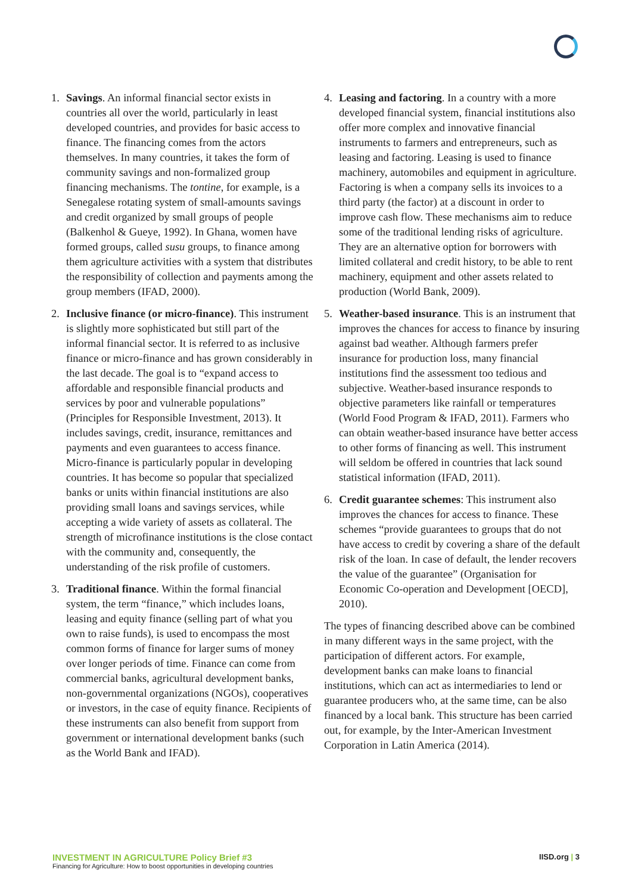1. Savings. An informal financial sector exists in countries all over the world, particularly in least developed countries, and provides for basic access to finance. The financing comes from the actors themselves. In many countries, it takes the form of community savings and non-formalized group financing mechanisms. The tontine, for example, is a Senegalese rotating system of small-amounts savings and credit organized by small groups of people (Balkenhol & Gueye, 1992). In Ghana, women have formed groups, called susu groups, to finance among them agriculture activities with a system that distributes the responsibility of collection and payments among the group members (IFAD, 2000).
2. Inclusive finance (or micro-finance). This instrument is slightly more sophisticated but still part of the informal financial sector. It is referred to as inclusive finance or micro-finance and has grown considerably in the last decade. The goal is to “expand access to affordable and responsible financial products and services by poor and vulnerable populations” (Principles for Responsible Investment, 2013). It includes savings, credit, insurance, remittances and payments and even guarantees to access finance. Micro-finance is particularly popular in developing countries. It has become so popular that specialized banks or units within financial institutions are also providing small loans and savings services, while accepting a wide variety of assets as collateral. The strength of microfinance institutions is the close contact with the community and, consequently, the understanding of the risk profile of customers.
3. Traditional finance. Within the formal financial system, the term “finance,” which includes loans, leasing and equity finance (selling part of what you own to raise funds), is used to encompass the most common forms of finance for larger sums of money over longer periods of time. Finance can come from commercial banks, agricultural development banks, non-governmental organizations (NGOs), cooperatives or investors, in the case of equity finance. Recipients of these instruments can also benefit from support from government or international development banks (such as the World Bank and IFAD).
4. Leasing and factoring. In a country with a more developed financial system, financial institutions also offer more complex and innovative financial instruments to farmers and entrepreneurs, such as leasing and factoring. Leasing is used to finance machinery, automobiles and equipment in agriculture. Factoring is when a company sells its invoices to a third party (the factor) at a discount in order to improve cash flow. These mechanisms aim to reduce some of the traditional lending risks of agriculture. They are an alternative option for borrowers with limited collateral and credit history, to be able to rent machinery, equipment and other assets related to production (World Bank, 2009).
5. Weather-based insurance. This is an instrument that improves the chances for access to finance by insuring against bad weather. Although farmers prefer insurance for production loss, many financial institutions find the assessment too tedious and subjective. Weather-based insurance responds to objective parameters like rainfall or temperatures (World Food Program & IFAD, 2011). Farmers who can obtain weather-based insurance have better access to other forms of financing as well. This instrument will seldom be offered in countries that lack sound statistical information (IFAD, 2011).
6. Credit guarantee schemes: This instrument also improves the chances for access to finance. These schemes “provide guarantees to groups that do not have access to credit by covering a share of the default risk of the loan. In case of default, the lender recovers the value of the guarantee” (Organisation for Economic Co-operation and Development [OECD], 2010).
The types of financing described above can be combined in many different ways in the same project, with the participation of different actors. For example, development banks can make loans to financial institutions, which can act as intermediaries to lend or guarantee producers who, at the same time, can be also financed by a local bank. This structure has been carried out, for example, by the Inter-American Investment Corporation in Latin America (2014).
INVESTMENT IN AGRICULTURE Policy Brief #3
Financing for Agriculture: How to boost opportunities in developing countries
IISD.org | 3